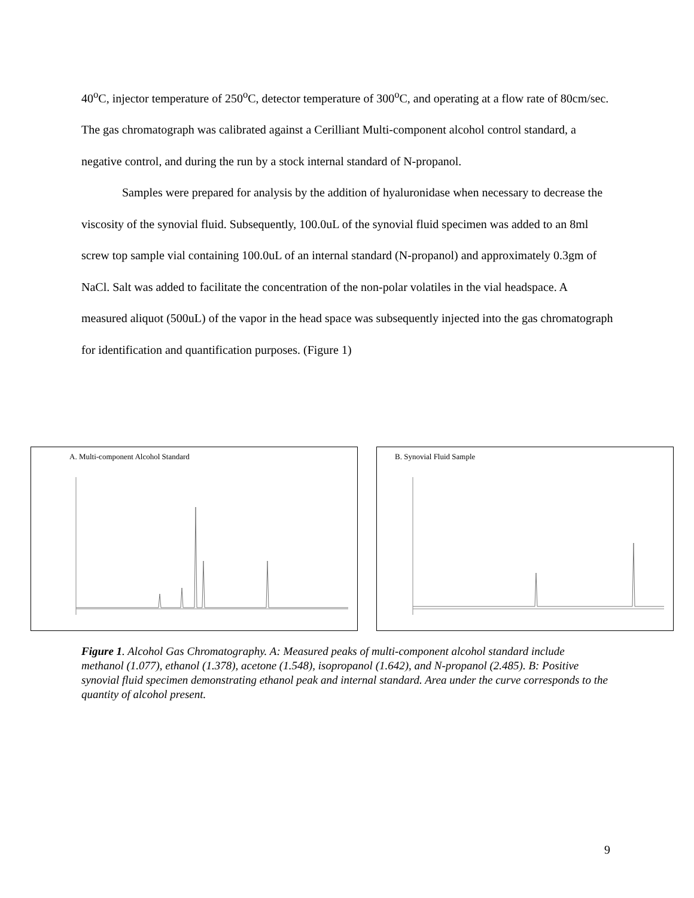40<sup>o</sup>C, injector temperature of 250<sup>o</sup>C, detector temperature of 300<sup>o</sup>C, and operating at a flow rate of 80cm/sec. The gas chromatograph was calibrated against a Cerilliant Multi-component alcohol control standard, a negative control, and during the run by a stock internal standard of N-propanol.
Samples were prepared for analysis by the addition of hyaluronidase when necessary to decrease the viscosity of the synovial fluid. Subsequently, 100.0uL of the synovial fluid specimen was added to an 8ml screw top sample vial containing 100.0uL of an internal standard (N-propanol) and approximately 0.3gm of NaCl. Salt was added to facilitate the concentration of the non-polar volatiles in the vial headspace. A measured aliquot (500uL) of the vapor in the head space was subsequently injected into the gas chromatograph for identification and quantification purposes. (Figure 1)
A. Multi-component Alcohol Standard
B. Synovial Fluid Sample
Figure 1. Alcohol Gas Chromatography. A: Measured peaks of multi-component alcohol standard include methanol (1.077), ethanol (1.378), acetone (1.548), isopropanol (1.642), and N-propanol (2.485). B: Positive synovial fluid specimen demonstrating ethanol peak and internal standard. Area under the curve corresponds to the quantity of alcohol present.
9